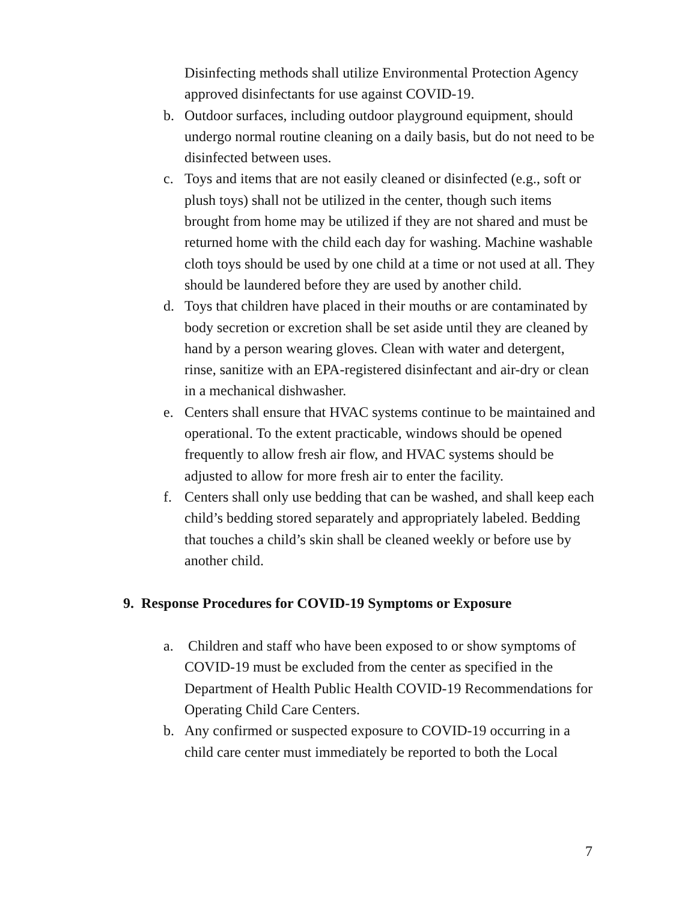Disinfecting methods shall utilize Environmental Protection Agency approved disinfectants for use against COVID-19.
b. Outdoor surfaces, including outdoor playground equipment, should undergo normal routine cleaning on a daily basis, but do not need to be disinfected between uses.
c. Toys and items that are not easily cleaned or disinfected (e.g., soft or plush toys) shall not be utilized in the center, though such items brought from home may be utilized if they are not shared and must be returned home with the child each day for washing. Machine washable cloth toys should be used by one child at a time or not used at all. They should be laundered before they are used by another child.
d. Toys that children have placed in their mouths or are contaminated by body secretion or excretion shall be set aside until they are cleaned by hand by a person wearing gloves. Clean with water and detergent, rinse, sanitize with an EPA-registered disinfectant and air-dry or clean in a mechanical dishwasher.
e. Centers shall ensure that HVAC systems continue to be maintained and operational. To the extent practicable, windows should be opened frequently to allow fresh air flow, and HVAC systems should be adjusted to allow for more fresh air to enter the facility.
f. Centers shall only use bedding that can be washed, and shall keep each child’s bedding stored separately and appropriately labeled. Bedding that touches a child’s skin shall be cleaned weekly or before use by another child.
9. Response Procedures for COVID-19 Symptoms or Exposure
a. Children and staff who have been exposed to or show symptoms of COVID-19 must be excluded from the center as specified in the Department of Health Public Health COVID-19 Recommendations for Operating Child Care Centers.
b. Any confirmed or suspected exposure to COVID-19 occurring in a child care center must immediately be reported to both the Local
7